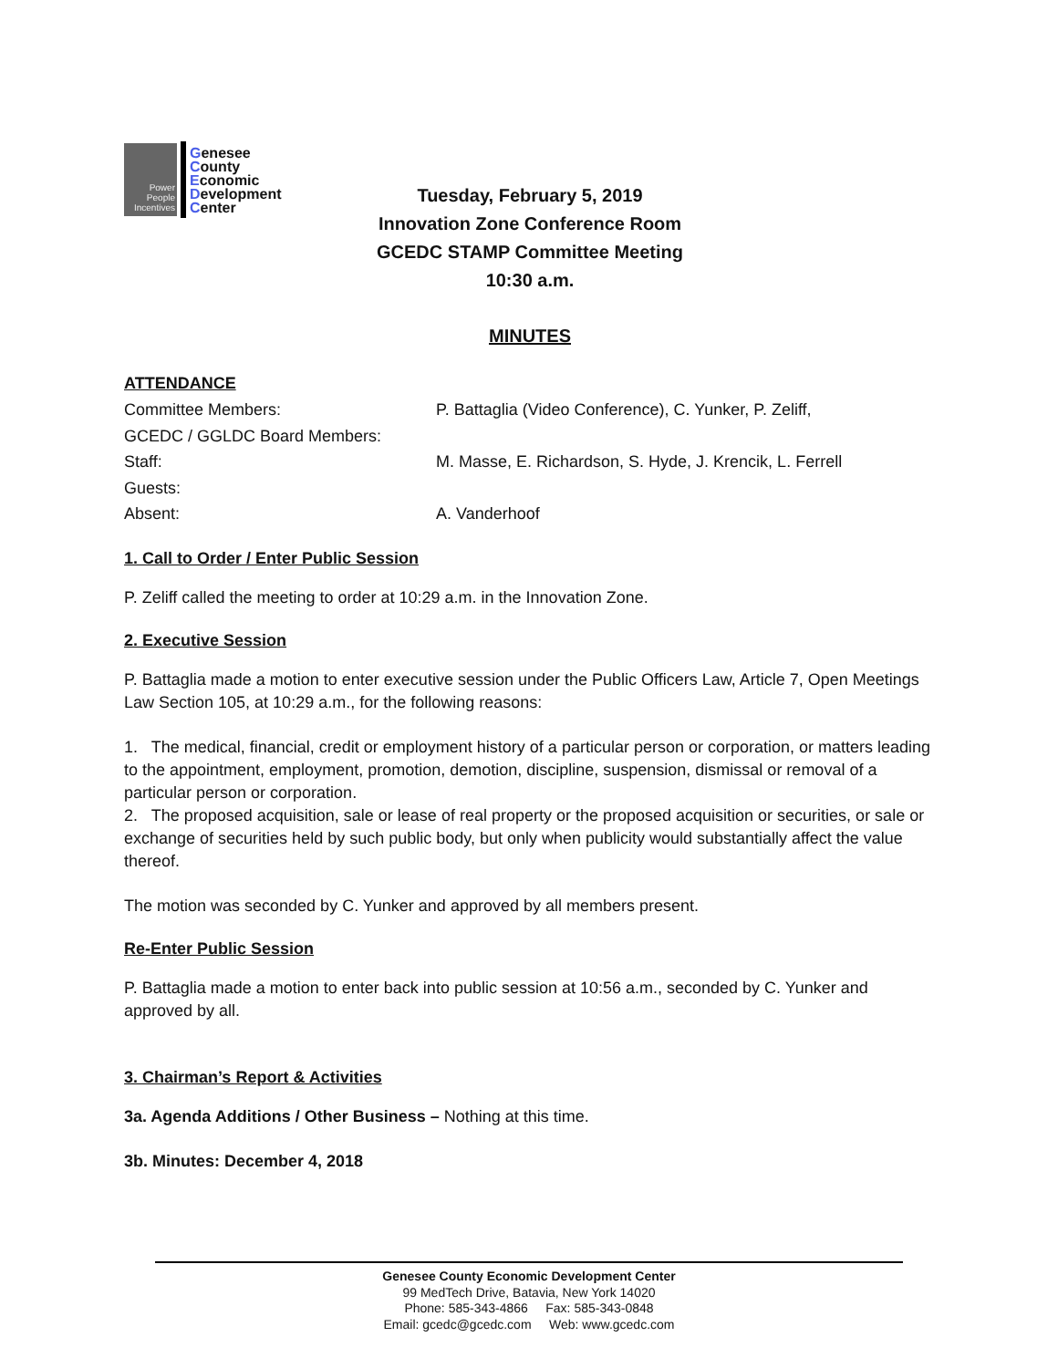Power
People
Incentives
Genesee
County
Economic
Development
Center
Tuesday, February 5, 2019
Innovation Zone Conference Room
GCEDC STAMP Committee Meeting
10:30 a.m.
MINUTES
ATTENDANCE
| Committee Members: | P. Battaglia (Video Conference), C. Yunker, P. Zeliff, |
| GCEDC / GGLDC Board Members: | |
| Staff: | M. Masse, E. Richardson, S. Hyde, J. Krencik, L. Ferrell |
| Guests: | |
| Absent: | A. Vanderhoof |
1. Call to Order / Enter Public Session
P. Zeliff called the meeting to order at 10:29 a.m. in the Innovation Zone.
2. Executive Session
P. Battaglia made a motion to enter executive session under the Public Officers Law, Article 7, Open Meetings Law Section 105, at 10:29 a.m., for the following reasons:
1. The medical, financial, credit or employment history of a particular person or corporation, or matters leading to the appointment, employment, promotion, demotion, discipline, suspension, dismissal or removal of a particular person or corporation.
2. The proposed acquisition, sale or lease of real property or the proposed acquisition or securities, or sale or exchange of securities held by such public body, but only when publicity would substantially affect the value thereof.
The motion was seconded by C. Yunker and approved by all members present.
Re-Enter Public Session
P. Battaglia made a motion to enter back into public session at 10:56 a.m., seconded by C. Yunker and approved by all.
3. Chairman’s Report & Activities
3a. Agenda Additions / Other Business – Nothing at this time.
3b. Minutes: December 4, 2018
Genesee County Economic Development Center
99 MedTech Drive, Batavia, New York 14020
Phone: 585-343-4866 Fax: 585-343-0848
Email: gcedc@gcedc.com Web: www.gcedc.com